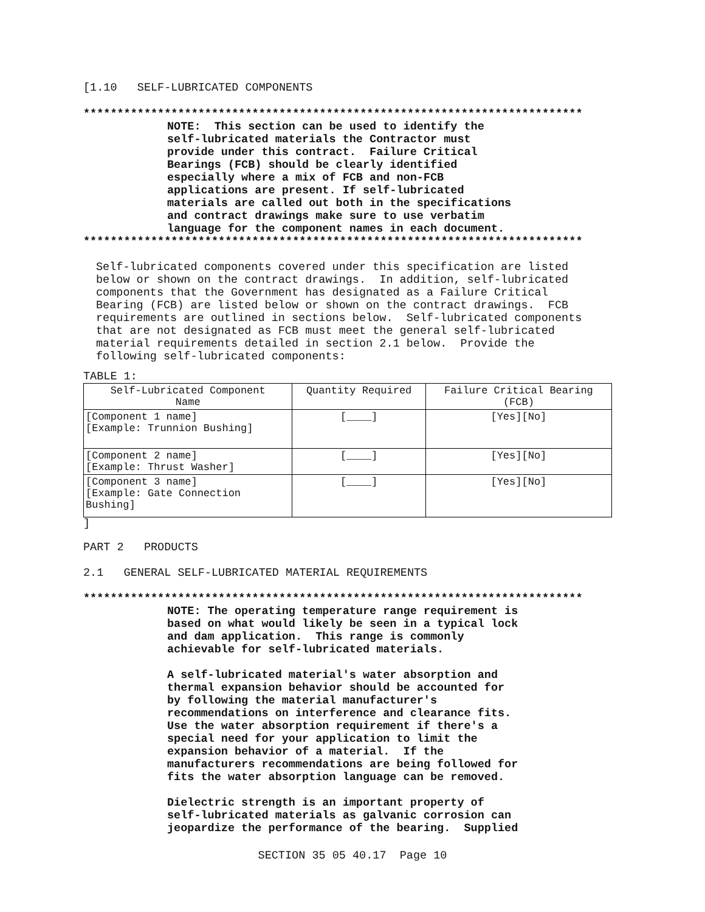[1.10 SELF-LUBRICATED COMPONENTS
**************************************************************************
NOTE: This section can be used to identify the self-lubricated materials the Contractor must provide under this contract. Failure Critical Bearings (FCB) should be clearly identified especially where a mix of FCB and non-FCB applications are present. If self-lubricated materials are called out both in the specifications and contract drawings make sure to use verbatim language for the component names in each document.
**************************************************************************
Self-lubricated components covered under this specification are listed below or shown on the contract drawings. In addition, self-lubricated components that the Government has designated as a Failure Critical Bearing (FCB) are listed below or shown on the contract drawings. FCB requirements are outlined in sections below. Self-lubricated components that are not designated as FCB must meet the general self-lubricated material requirements detailed in section 2.1 below. Provide the following self-lubricated components:
TABLE 1:
| Self-Lubricated Component Name | Quantity Required | Failure Critical Bearing (FCB) |
| --- | --- | --- |
| [Component 1 name] [Example: Trunnion Bushing] | [____] | [Yes][No] |
| [Component 2 name] [Example: Thrust Washer] | [____] | [Yes][No] |
| [Component 3 name] [Example: Gate Connection Bushing] | [____] | [Yes][No] |
]
PART 2 PRODUCTS
2.1 GENERAL SELF-LUBRICATED MATERIAL REQUIREMENTS
**************************************************************************
NOTE: The operating temperature range requirement is based on what would likely be seen in a typical lock and dam application. This range is commonly achievable for self-lubricated materials. A self-lubricated material's water absorption and thermal expansion behavior should be accounted for by following the material manufacturer's recommendations on interference and clearance fits. Use the water absorption requirement if there's a special need for your application to limit the expansion behavior of a material. If the manufacturers recommendations are being followed for fits the water absorption language can be removed. Dielectric strength is an important property of self-lubricated materials as galvanic corrosion can jeopardize the performance of the bearing. Supplied
SECTION 35 05 40.17 Page 10